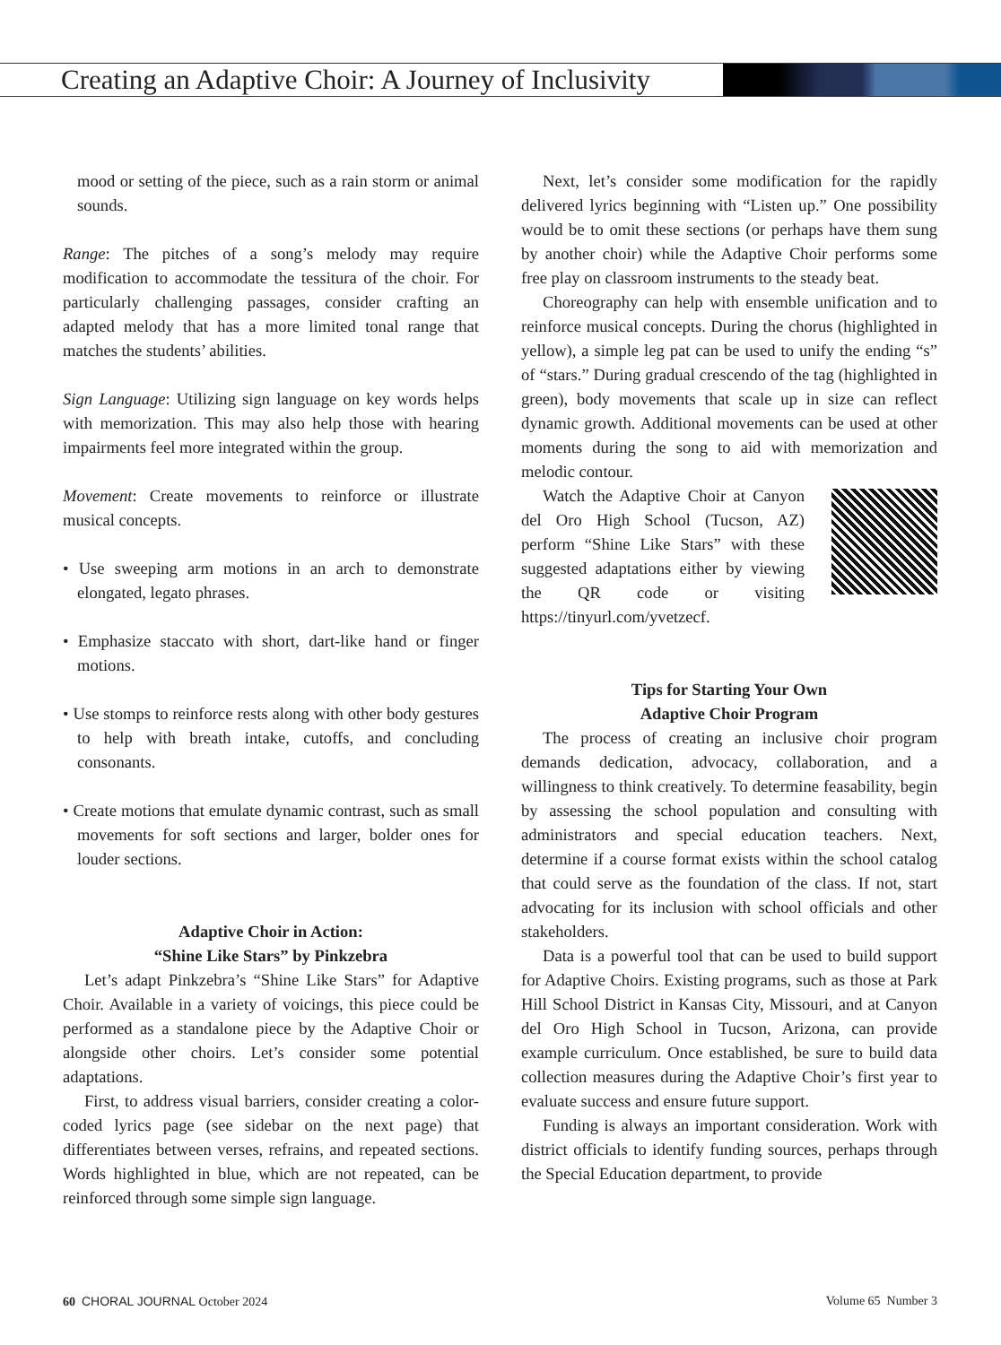Creating an Adaptive Choir: A Journey of Inclusivity
mood or setting of the piece, such as a rain storm or animal sounds.
Range: The pitches of a song’s melody may require modification to accommodate the tessitura of the choir. For particularly challenging passages, consider crafting an adapted melody that has a more limited tonal range that matches the students’ abilities.
Sign Language: Utilizing sign language on key words helps with memorization. This may also help those with hearing impairments feel more integrated within the group.
Movement: Create movements to reinforce or illustrate musical concepts.
• Use sweeping arm motions in an arch to demonstrate elongated, legato phrases.
• Emphasize staccato with short, dart-like hand or finger motions.
• Use stomps to reinforce rests along with other body gestures to help with breath intake, cutoffs, and concluding consonants.
• Create motions that emulate dynamic contrast, such as small movements for soft sections and larger, bolder ones for louder sections.
Adaptive Choir in Action:
“Shine Like Stars” by Pinkzebra
Let’s adapt Pinkzebra’s “Shine Like Stars” for Adaptive Choir. Available in a variety of voicings, this piece could be performed as a standalone piece by the Adaptive Choir or alongside other choirs. Let’s consider some potential adaptations.
First, to address visual barriers, consider creating a color-coded lyrics page (see sidebar on the next page) that differentiates between verses, refrains, and repeated sections. Words highlighted in blue, which are not repeated, can be reinforced through some simple sign language.
Next, let’s consider some modification for the rapidly delivered lyrics beginning with “Listen up.” One possibility would be to omit these sections (or perhaps have them sung by another choir) while the Adaptive Choir performs some free play on classroom instruments to the steady beat.
Choreography can help with ensemble unification and to reinforce musical concepts. During the chorus (highlighted in yellow), a simple leg pat can be used to unify the ending “s” of “stars.” During gradual crescendo of the tag (highlighted in green), body movements that scale up in size can reflect dynamic growth. Additional movements can be used at other moments during the song to aid with memorization and melodic contour.
Watch the Adaptive Choir at Canyon del Oro High School (Tucson, AZ) perform “Shine Like Stars” with these suggested adaptations either by viewing the QR code or visiting https://tinyurl.com/yvetzecf.
Tips for Starting Your Own
Adaptive Choir Program
The process of creating an inclusive choir program demands dedication, advocacy, collaboration, and a willingness to think creatively. To determine feasability, begin by assessing the school population and consulting with administrators and special education teachers. Next, determine if a course format exists within the school catalog that could serve as the foundation of the class. If not, start advocating for its inclusion with school officials and other stakeholders.
Data is a powerful tool that can be used to build support for Adaptive Choirs. Existing programs, such as those at Park Hill School District in Kansas City, Missouri, and at Canyon del Oro High School in Tucson, Arizona, can provide example curriculum. Once established, be sure to build data collection measures during the Adaptive Choir’s first year to evaluate success and ensure future support.
Funding is always an important consideration. Work with district officials to identify funding sources, perhaps through the Special Education department, to provide
60 CHORAL JOURNAL October 2024 Volume 65 Number 3